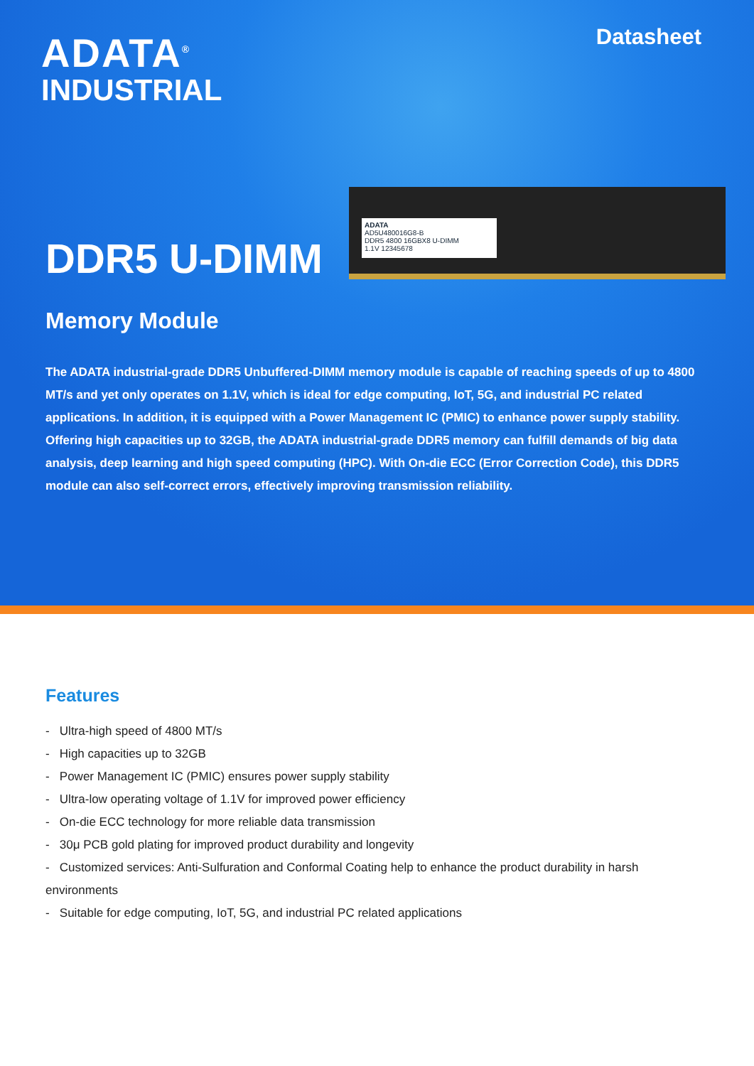ADATA<sup>®</sup>
INDUSTRIAL
Datasheet
DDR5 U-DIMM
ADATA
AD5U480016G8-B
DDR5 4800 16GBX8 U-DIMM
1.1V 12345678
Memory Module
The ADATA industrial-grade DDR5 Unbuffered-DIMM memory module is capable of reaching speeds of up to 4800 MT/s and yet only operates on 1.1V, which is ideal for edge computing, IoT, 5G, and industrial PC related applications. In addition, it is equipped with a Power Management IC (PMIC) to enhance power supply stability. Offering high capacities up to 32GB, the ADATA industrial-grade DDR5 memory can fulfill demands of big data analysis, deep learning and high speed computing (HPC). With On-die ECC (Error Correction Code), this DDR5 module can also self-correct errors, effectively improving transmission reliability.
Features
- Ultra-high speed of 4800 MT/s
- High capacities up to 32GB
- Power Management IC (PMIC) ensures power supply stability
- Ultra-low operating voltage of 1.1V for improved power efficiency
- On-die ECC technology for more reliable data transmission
- 30μ PCB gold plating for improved product durability and longevity
- Customized services: Anti-Sulfuration and Conformal Coating help to enhance the product durability in harsh environments
- Suitable for edge computing, IoT, 5G, and industrial PC related applications